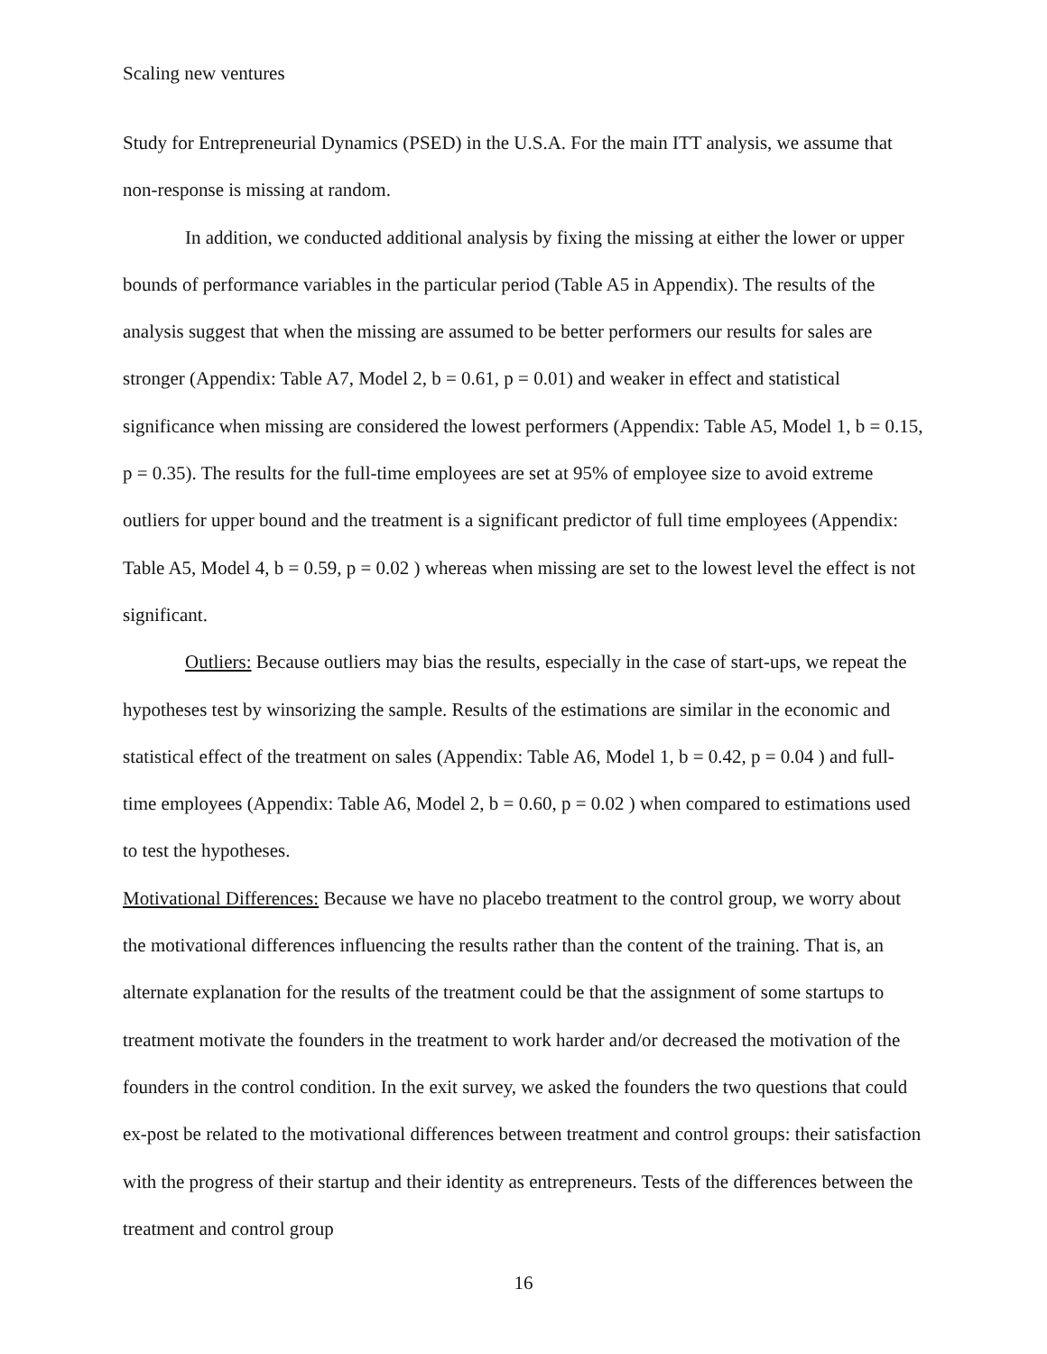Scaling new ventures
Study for Entrepreneurial Dynamics (PSED) in the U.S.A. For the main ITT analysis, we assume that non-response is missing at random.
In addition, we conducted additional analysis by fixing the missing at either the lower or upper bounds of performance variables in the particular period (Table A5 in Appendix). The results of the analysis suggest that when the missing are assumed to be better performers our results for sales are stronger (Appendix: Table A7, Model 2, b = 0.61, p = 0.01) and weaker in effect and statistical significance when missing are considered the lowest performers (Appendix: Table A5, Model 1, b = 0.15, p = 0.35). The results for the full-time employees are set at 95% of employee size to avoid extreme outliers for upper bound and the treatment is a significant predictor of full time employees (Appendix: Table A5, Model 4, b = 0.59, p = 0.02 ) whereas when missing are set to the lowest level the effect is not significant.
Outliers: Because outliers may bias the results, especially in the case of start-ups, we repeat the hypotheses test by winsorizing the sample. Results of the estimations are similar in the economic and statistical effect of the treatment on sales (Appendix: Table A6, Model 1, b = 0.42, p = 0.04 ) and full-time employees (Appendix: Table A6, Model 2, b = 0.60, p = 0.02 ) when compared to estimations used to test the hypotheses.
Motivational Differences: Because we have no placebo treatment to the control group, we worry about the motivational differences influencing the results rather than the content of the training. That is, an alternate explanation for the results of the treatment could be that the assignment of some startups to treatment motivate the founders in the treatment to work harder and/or decreased the motivation of the founders in the control condition. In the exit survey, we asked the founders the two questions that could ex-post be related to the motivational differences between treatment and control groups: their satisfaction with the progress of their startup and their identity as entrepreneurs. Tests of the differences between the treatment and control group
16